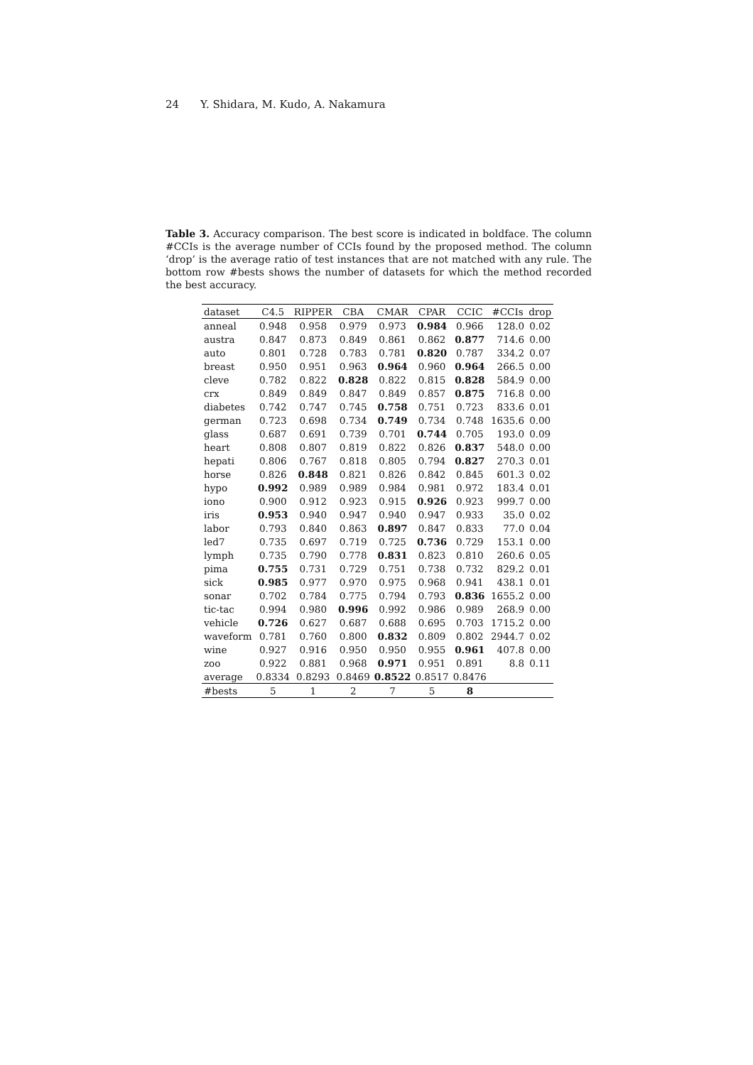24 Y. Shidara, M. Kudo, A. Nakamura
Table 3. Accuracy comparison. The best score is indicated in boldface. The column #CCIs is the average number of CCIs found by the proposed method. The column ‘drop’ is the average ratio of test instances that are not matched with any rule. The bottom row #bests shows the number of datasets for which the method recorded the best accuracy.
| dataset | C4.5 | RIPPER | CBA | CMAR | CPAR | CCIC | #CCIs | drop |
| --- | --- | --- | --- | --- | --- | --- | --- | --- |
| anneal | 0.948 | 0.958 | 0.979 | 0.973 | 0.984 | 0.966 | 128.0 | 0.02 |
| austra | 0.847 | 0.873 | 0.849 | 0.861 | 0.862 | 0.877 | 714.6 | 0.00 |
| auto | 0.801 | 0.728 | 0.783 | 0.781 | 0.820 | 0.787 | 334.2 | 0.07 |
| breast | 0.950 | 0.951 | 0.963 | 0.964 | 0.960 | 0.964 | 266.5 | 0.00 |
| cleve | 0.782 | 0.822 | 0.828 | 0.822 | 0.815 | 0.828 | 584.9 | 0.00 |
| crx | 0.849 | 0.849 | 0.847 | 0.849 | 0.857 | 0.875 | 716.8 | 0.00 |
| diabetes | 0.742 | 0.747 | 0.745 | 0.758 | 0.751 | 0.723 | 833.6 | 0.01 |
| german | 0.723 | 0.698 | 0.734 | 0.749 | 0.734 | 0.748 | 1635.6 | 0.00 |
| glass | 0.687 | 0.691 | 0.739 | 0.701 | 0.744 | 0.705 | 193.0 | 0.09 |
| heart | 0.808 | 0.807 | 0.819 | 0.822 | 0.826 | 0.837 | 548.0 | 0.00 |
| hepati | 0.806 | 0.767 | 0.818 | 0.805 | 0.794 | 0.827 | 270.3 | 0.01 |
| horse | 0.826 | 0.848 | 0.821 | 0.826 | 0.842 | 0.845 | 601.3 | 0.02 |
| hypo | 0.992 | 0.989 | 0.989 | 0.984 | 0.981 | 0.972 | 183.4 | 0.01 |
| iono | 0.900 | 0.912 | 0.923 | 0.915 | 0.926 | 0.923 | 999.7 | 0.00 |
| iris | 0.953 | 0.940 | 0.947 | 0.940 | 0.947 | 0.933 | 35.0 | 0.02 |
| labor | 0.793 | 0.840 | 0.863 | 0.897 | 0.847 | 0.833 | 77.0 | 0.04 |
| led7 | 0.735 | 0.697 | 0.719 | 0.725 | 0.736 | 0.729 | 153.1 | 0.00 |
| lymph | 0.735 | 0.790 | 0.778 | 0.831 | 0.823 | 0.810 | 260.6 | 0.05 |
| pima | 0.755 | 0.731 | 0.729 | 0.751 | 0.738 | 0.732 | 829.2 | 0.01 |
| sick | 0.985 | 0.977 | 0.970 | 0.975 | 0.968 | 0.941 | 438.1 | 0.01 |
| sonar | 0.702 | 0.784 | 0.775 | 0.794 | 0.793 | 0.836 | 1655.2 | 0.00 |
| tic-tac | 0.994 | 0.980 | 0.996 | 0.992 | 0.986 | 0.989 | 268.9 | 0.00 |
| vehicle | 0.726 | 0.627 | 0.687 | 0.688 | 0.695 | 0.703 | 1715.2 | 0.00 |
| waveform | 0.781 | 0.760 | 0.800 | 0.832 | 0.809 | 0.802 | 2944.7 | 0.02 |
| wine | 0.927 | 0.916 | 0.950 | 0.950 | 0.955 | 0.961 | 407.8 | 0.00 |
| zoo | 0.922 | 0.881 | 0.968 | 0.971 | 0.951 | 0.891 | 8.8 | 0.11 |
| average | 0.8334 | 0.8293 | 0.8469 | 0.8522 | 0.8517 | 0.8476 | | |
| #bests | 5 | 1 | 2 | 7 | 5 | 8 | | |